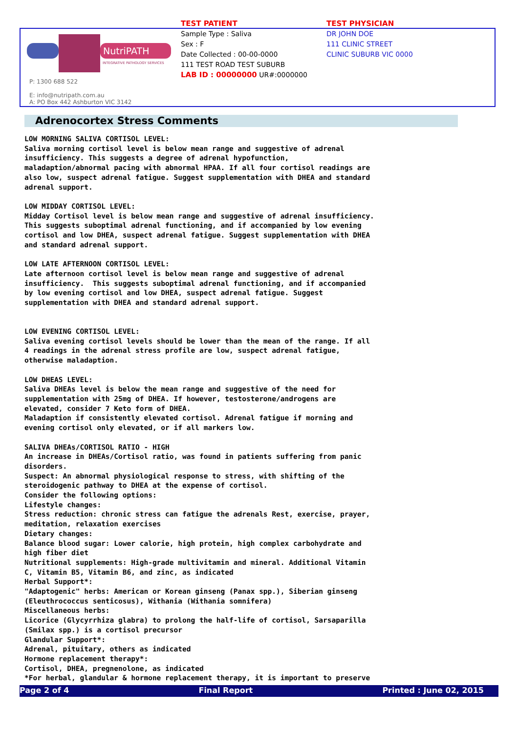TEST PATIENT
Sample Type : Saliva
Sex : F
Date Collected : 00-00-0000
111 TEST ROAD TEST SUBURB
LAB ID : 00000000 UR#:0000000
TEST PHYSICIAN
DR JOHN DOE
111 CLINIC STREET
CLINIC SUBURB VIC 0000
NutriPATH
INTEGRATIVE PATHOLOGY SERVICES
P: 1300 688 522
E: info@nutripath.com.au
A: PO Box 442 Ashburton VIC 3142
Adrenocortex Stress Comments
LOW MORNING SALIVA CORTISOL LEVEL: Saliva morning cortisol level is below mean range and suggestive of adrenal insufficiency. This suggests a degree of adrenal hypofunction, maladaption/abnormal pacing with abnormal HPAA. If all four cortisol readings are also low, suspect adrenal fatigue. Suggest supplementation with DHEA and standard adrenal support. LOW MIDDAY CORTISOL LEVEL: Midday Cortisol level is below mean range and suggestive of adrenal insufficiency. This suggests suboptimal adrenal functioning, and if accompanied by low evening cortisol and low DHEA, suspect adrenal fatigue. Suggest supplementation with DHEA and standard adrenal support. LOW LATE AFTERNOON CORTISOL LEVEL: Late afternoon cortisol level is below mean range and suggestive of adrenal insufficiency. This suggests suboptimal adrenal functioning, and if accompanied by low evening cortisol and low DHEA, suspect adrenal fatigue. Suggest supplementation with DHEA and standard adrenal support. LOW EVENING CORTISOL LEVEL: Saliva evening cortisol levels should be lower than the mean of the range. If all 4 readings in the adrenal stress profile are low, suspect adrenal fatigue, otherwise maladaption. LOW DHEAS LEVEL: Saliva DHEAs level is below the mean range and suggestive of the need for supplementation with 25mg of DHEA. If however, testosterone/androgens are elevated, consider 7 Keto form of DHEA. Maladaption if consistently elevated cortisol. Adrenal fatigue if morning and evening cortisol only elevated, or if all markers low. SALIVA DHEAs/CORTISOL RATIO - HIGH An increase in DHEAs/Cortisol ratio, was found in patients suffering from panic disorders. Suspect: An abnormal physiological response to stress, with shifting of the steroidogenic pathway to DHEA at the expense of cortisol. Consider the following options: Lifestyle changes: Stress reduction: chronic stress can fatigue the adrenals Rest, exercise, prayer, meditation, relaxation exercises Dietary changes: Balance blood sugar: Lower calorie, high protein, high complex carbohydrate and high fiber diet Nutritional supplements: High-grade multivitamin and mineral. Additional Vitamin C, Vitamin B5, Vitamin B6, and zinc, as indicated Herbal Support*: "Adaptogenic" herbs: American or Korean ginseng (Panax spp.), Siberian ginseng (Eleuthrococcus senticosus), Withania (Withania somnifera) Miscellaneous herbs: Licorice (Glycyrrhiza glabra) to prolong the half-life of cortisol, Sarsaparilla (Smilax spp.) is a cortisol precursor Glandular Support*: Adrenal, pituitary, others as indicated Hormone replacement therapy*: Cortisol, DHEA, pregnenolone, as indicated *For herbal, glandular & hormone replacement therapy, it is important to preserve
Page 2 of 4 Final Report Printed : June 02, 2015